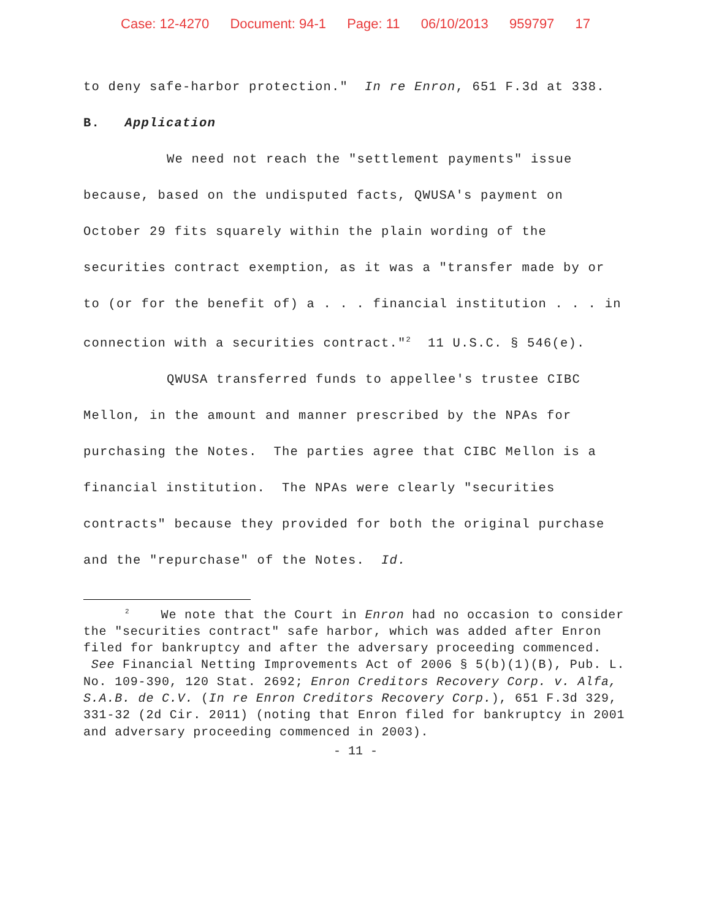Case: 12-4270 Document: 94-1 Page: 11 06/10/2013 959797 17
to deny safe-harbor protection." In re Enron, 651 F.3d at 338.
B. Application
We need not reach the "settlement payments" issue because, based on the undisputed facts, QWUSA's payment on October 29 fits squarely within the plain wording of the securities contract exemption, as it was a "transfer made by or to (or for the benefit of) a . . . financial institution . . . in connection with a securities contract."<sup>2</sup> 11 U.S.C. § 546(e).
QWUSA transferred funds to appellee's trustee CIBC Mellon, in the amount and manner prescribed by the NPAs for purchasing the Notes. The parties agree that CIBC Mellon is a financial institution. The NPAs were clearly "securities contracts" because they provided for both the original purchase and the "repurchase" of the Notes. Id.
<sup>2</sup> We note that the Court in Enron had no occasion to consider the "securities contract" safe harbor, which was added after Enron filed for bankruptcy and after the adversary proceeding commenced. See Financial Netting Improvements Act of 2006 § 5(b)(1)(B), Pub. L. No. 109-390, 120 Stat. 2692; Enron Creditors Recovery Corp. v. Alfa, S.A.B. de C.V. (In re Enron Creditors Recovery Corp.), 651 F.3d 329, 331-32 (2d Cir. 2011) (noting that Enron filed for bankruptcy in 2001 and adversary proceeding commenced in 2003).
- 11 -